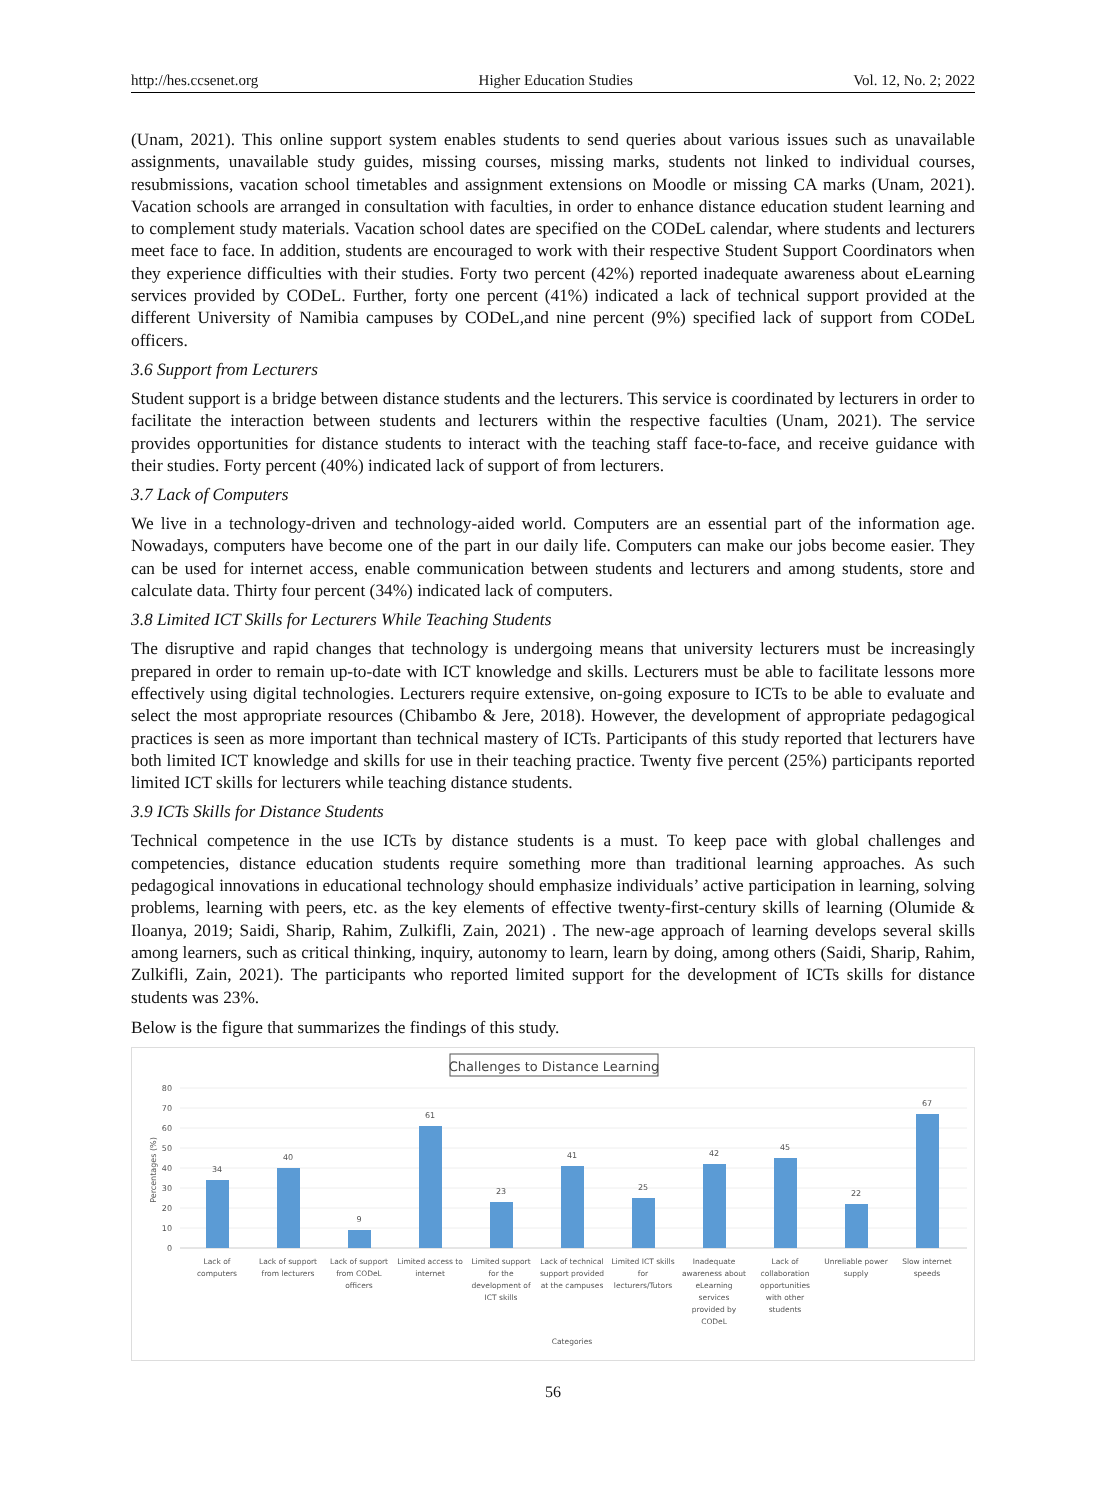http://hes.ccsenet.org Higher Education Studies Vol. 12, No. 2; 2022
(Unam, 2021). This online support system enables students to send queries about various issues such as unavailable assignments, unavailable study guides, missing courses, missing marks, students not linked to individual courses, resubmissions, vacation school timetables and assignment extensions on Moodle or missing CA marks (Unam, 2021). Vacation schools are arranged in consultation with faculties, in order to enhance distance education student learning and to complement study materials. Vacation school dates are specified on the CODeL calendar, where students and lecturers meet face to face. In addition, students are encouraged to work with their respective Student Support Coordinators when they experience difficulties with their studies. Forty two percent (42%) reported inadequate awareness about eLearning services provided by CODeL. Further, forty one percent (41%) indicated a lack of technical support provided at the different University of Namibia campuses by CODeL,and nine percent (9%) specified lack of support from CODeL officers.
3.6 Support from Lecturers
Student support is a bridge between distance students and the lecturers. This service is coordinated by lecturers in order to facilitate the interaction between students and lecturers within the respective faculties (Unam, 2021). The service provides opportunities for distance students to interact with the teaching staff face-to-face, and receive guidance with their studies. Forty percent (40%) indicated lack of support of from lecturers.
3.7 Lack of Computers
We live in a technology-driven and technology-aided world. Computers are an essential part of the information age. Nowadays, computers have become one of the part in our daily life. Computers can make our jobs become easier. They can be used for internet access, enable communication between students and lecturers and among students, store and calculate data. Thirty four percent (34%) indicated lack of computers.
3.8 Limited ICT Skills for Lecturers While Teaching Students
The disruptive and rapid changes that technology is undergoing means that university lecturers must be increasingly prepared in order to remain up-to-date with ICT knowledge and skills. Lecturers must be able to facilitate lessons more effectively using digital technologies. Lecturers require extensive, on-going exposure to ICTs to be able to evaluate and select the most appropriate resources (Chibambo & Jere, 2018). However, the development of appropriate pedagogical practices is seen as more important than technical mastery of ICTs. Participants of this study reported that lecturers have both limited ICT knowledge and skills for use in their teaching practice. Twenty five percent (25%) participants reported limited ICT skills for lecturers while teaching distance students.
3.9 ICTs Skills for Distance Students
Technical competence in the use ICTs by distance students is a must. To keep pace with global challenges and competencies, distance education students require something more than traditional learning approaches. As such pedagogical innovations in educational technology should emphasize individuals’ active participation in learning, solving problems, learning with peers, etc. as the key elements of effective twenty-first-century skills of learning (Olumide & Iloanya, 2019; Saidi, Sharip, Rahim, Zulkifli, Zain, 2021) . The new-age approach of learning develops several skills among learners, such as critical thinking, inquiry, autonomy to learn, learn by doing, among others (Saidi, Sharip, Rahim, Zulkifli, Zain, 2021). The participants who reported limited support for the development of ICTs skills for distance students was 23%.
Below is the figure that summarizes the findings of this study.
Challenges to Distance Learning
80
70
60
50
40
30
20
10
0
Percentages (%)
34
40
9
61
23
41
25
42
45
22
67
Lack of
computers
Lack of support
from lecturers
Lack of support
from CODeL
officers
Limited access to
internet
Limited support
for the
development of
ICT skills
Lack of technical
support provided
at the campuses
Limited ICT skills
for
lecturers/Tutors
Inadequate
awareness about
eLearning
services
provided by
CODeL
Lack of
collaboration
opportunities
with other
students
Unreliable power
supply
Slow internet
speeds
Categories
56